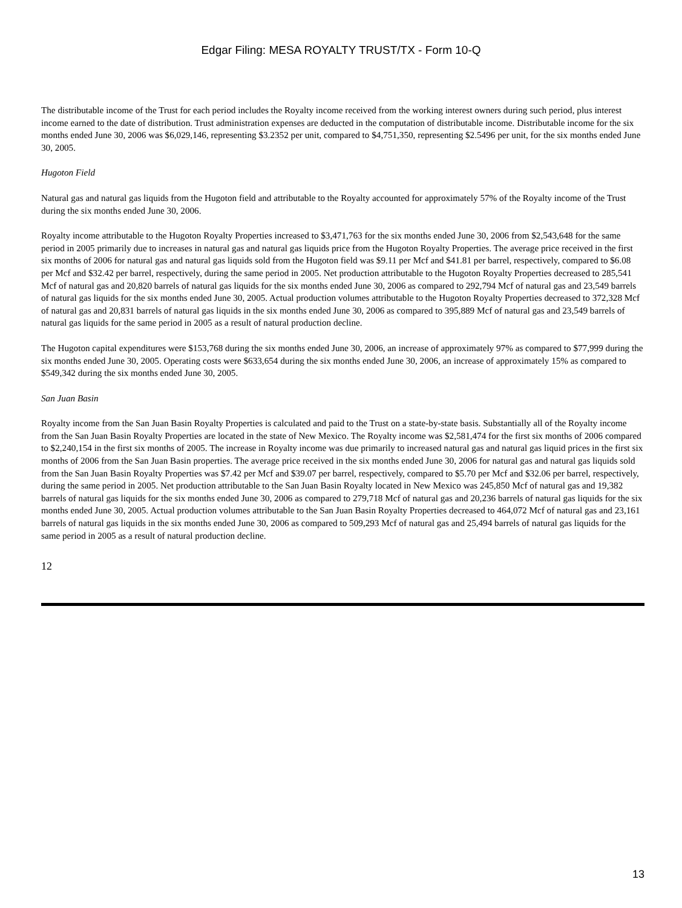Edgar Filing: MESA ROYALTY TRUST/TX - Form 10-Q
The distributable income of the Trust for each period includes the Royalty income received from the working interest owners during such period, plus interest income earned to the date of distribution. Trust administration expenses are deducted in the computation of distributable income. Distributable income for the six months ended June 30, 2006 was $6,029,146, representing $3.2352 per unit, compared to $4,751,350, representing $2.5496 per unit, for the six months ended June 30, 2005.
Hugoton Field
Natural gas and natural gas liquids from the Hugoton field and attributable to the Royalty accounted for approximately 57% of the Royalty income of the Trust during the six months ended June 30, 2006.
Royalty income attributable to the Hugoton Royalty Properties increased to $3,471,763 for the six months ended June 30, 2006 from $2,543,648 for the same period in 2005 primarily due to increases in natural gas and natural gas liquids price from the Hugoton Royalty Properties. The average price received in the first six months of 2006 for natural gas and natural gas liquids sold from the Hugoton field was $9.11 per Mcf and $41.81 per barrel, respectively, compared to $6.08 per Mcf and $32.42 per barrel, respectively, during the same period in 2005. Net production attributable to the Hugoton Royalty Properties decreased to 285,541 Mcf of natural gas and 20,820 barrels of natural gas liquids for the six months ended June 30, 2006 as compared to 292,794 Mcf of natural gas and 23,549 barrels of natural gas liquids for the six months ended June 30, 2005. Actual production volumes attributable to the Hugoton Royalty Properties decreased to 372,328 Mcf of natural gas and 20,831 barrels of natural gas liquids in the six months ended June 30, 2006 as compared to 395,889 Mcf of natural gas and 23,549 barrels of natural gas liquids for the same period in 2005 as a result of natural production decline.
The Hugoton capital expenditures were $153,768 during the six months ended June 30, 2006, an increase of approximately 97% as compared to $77,999 during the six months ended June 30, 2005. Operating costs were $633,654 during the six months ended June 30, 2006, an increase of approximately 15% as compared to $549,342 during the six months ended June 30, 2005.
San Juan Basin
Royalty income from the San Juan Basin Royalty Properties is calculated and paid to the Trust on a state-by-state basis. Substantially all of the Royalty income from the San Juan Basin Royalty Properties are located in the state of New Mexico. The Royalty income was $2,581,474 for the first six months of 2006 compared to $2,240,154 in the first six months of 2005. The increase in Royalty income was due primarily to increased natural gas and natural gas liquid prices in the first six months of 2006 from the San Juan Basin properties. The average price received in the six months ended June 30, 2006 for natural gas and natural gas liquids sold from the San Juan Basin Royalty Properties was $7.42 per Mcf and $39.07 per barrel, respectively, compared to $5.70 per Mcf and $32.06 per barrel, respectively, during the same period in 2005. Net production attributable to the San Juan Basin Royalty located in New Mexico was 245,850 Mcf of natural gas and 19,382 barrels of natural gas liquids for the six months ended June 30, 2006 as compared to 279,718 Mcf of natural gas and 20,236 barrels of natural gas liquids for the six months ended June 30, 2005. Actual production volumes attributable to the San Juan Basin Royalty Properties decreased to 464,072 Mcf of natural gas and 23,161 barrels of natural gas liquids in the six months ended June 30, 2006 as compared to 509,293 Mcf of natural gas and 25,494 barrels of natural gas liquids for the same period in 2005 as a result of natural production decline.
12
13